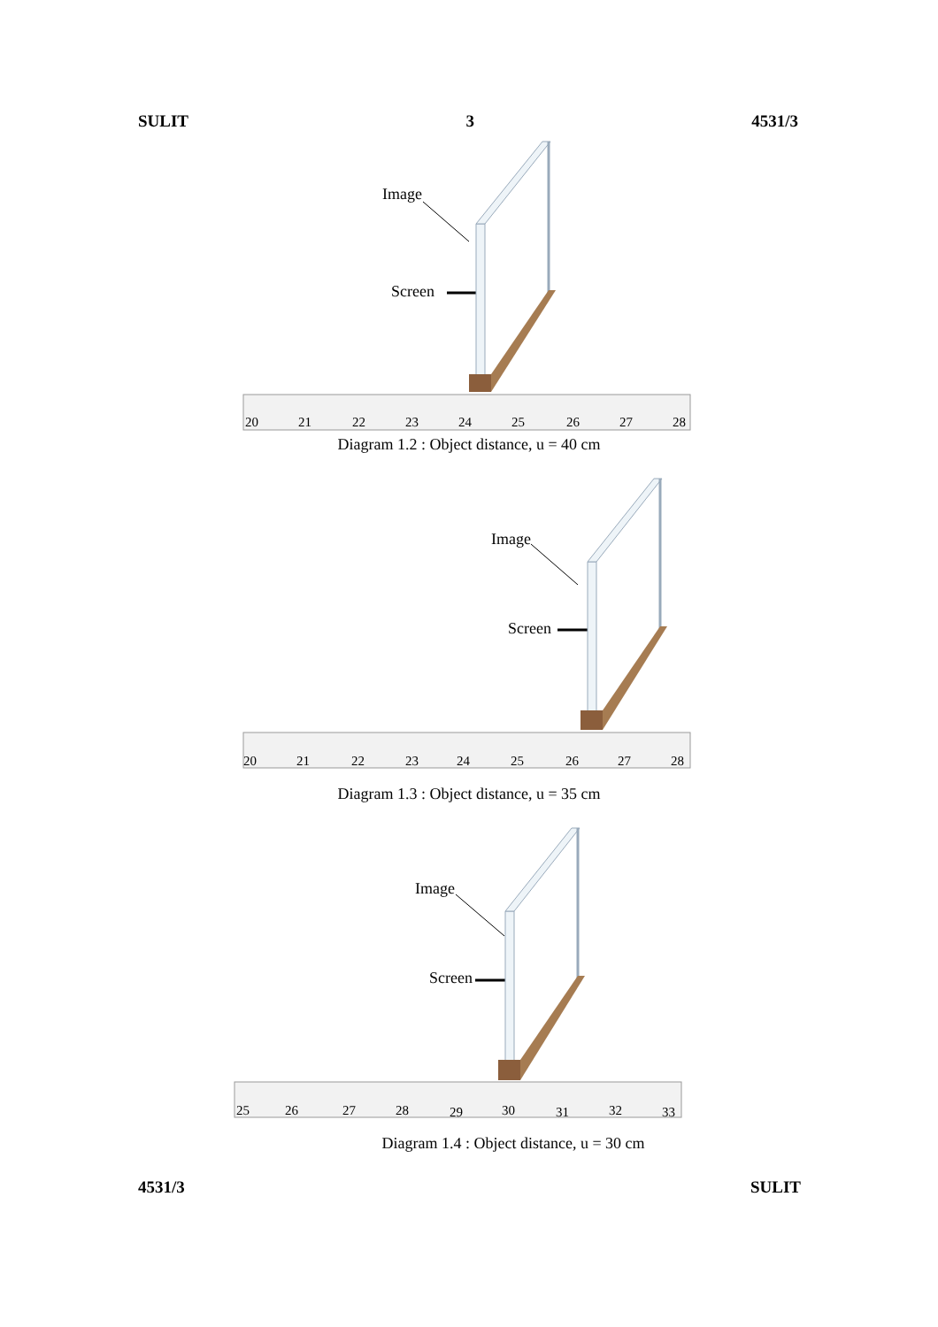SULIT 3 4531/3
Image
Screen
20
21
22
23
24
25
26
27
28
Diagram 1.2 : Object distance, u = 40 cm
Image
Screen
20
21
22
23
24
25
26
27
28
Diagram 1.3 : Object distance, u = 35 cm
Image
Screen
25
26
27
28
29
30
31
32
33
Diagram 1.4 : Object distance, u = 30 cm
4531/3 SULIT